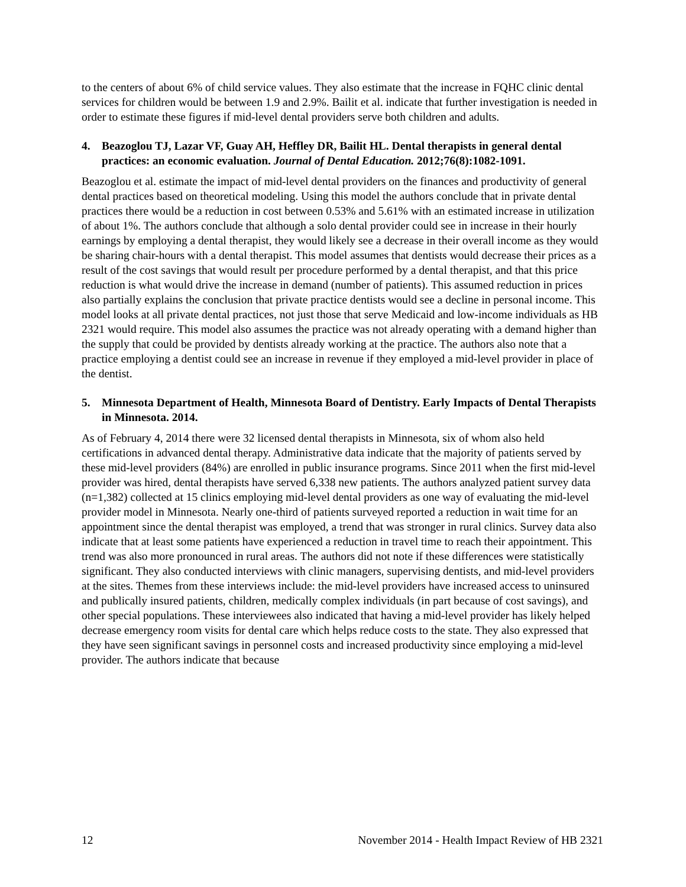to the centers of about 6% of child service values. They also estimate that the increase in FQHC clinic dental services for children would be between 1.9 and 2.9%. Bailit et al. indicate that further investigation is needed in order to estimate these figures if mid-level dental providers serve both children and adults.
4. Beazoglou TJ, Lazar VF, Guay AH, Heffley DR, Bailit HL. Dental therapists in general dental practices: an economic evaluation. Journal of Dental Education. 2012;76(8):1082-1091.
Beazoglou et al. estimate the impact of mid-level dental providers on the finances and productivity of general dental practices based on theoretical modeling. Using this model the authors conclude that in private dental practices there would be a reduction in cost between 0.53% and 5.61% with an estimated increase in utilization of about 1%. The authors conclude that although a solo dental provider could see in increase in their hourly earnings by employing a dental therapist, they would likely see a decrease in their overall income as they would be sharing chair-hours with a dental therapist. This model assumes that dentists would decrease their prices as a result of the cost savings that would result per procedure performed by a dental therapist, and that this price reduction is what would drive the increase in demand (number of patients). This assumed reduction in prices also partially explains the conclusion that private practice dentists would see a decline in personal income. This model looks at all private dental practices, not just those that serve Medicaid and low-income individuals as HB 2321 would require. This model also assumes the practice was not already operating with a demand higher than the supply that could be provided by dentists already working at the practice. The authors also note that a practice employing a dentist could see an increase in revenue if they employed a mid-level provider in place of the dentist.
5. Minnesota Department of Health, Minnesota Board of Dentistry. Early Impacts of Dental Therapists in Minnesota. 2014.
As of February 4, 2014 there were 32 licensed dental therapists in Minnesota, six of whom also held certifications in advanced dental therapy. Administrative data indicate that the majority of patients served by these mid-level providers (84%) are enrolled in public insurance programs. Since 2011 when the first mid-level provider was hired, dental therapists have served 6,338 new patients. The authors analyzed patient survey data (n=1,382) collected at 15 clinics employing mid-level dental providers as one way of evaluating the mid-level provider model in Minnesota. Nearly one-third of patients surveyed reported a reduction in wait time for an appointment since the dental therapist was employed, a trend that was stronger in rural clinics. Survey data also indicate that at least some patients have experienced a reduction in travel time to reach their appointment. This trend was also more pronounced in rural areas. The authors did not note if these differences were statistically significant. They also conducted interviews with clinic managers, supervising dentists, and mid-level providers at the sites. Themes from these interviews include: the mid-level providers have increased access to uninsured and publically insured patients, children, medically complex individuals (in part because of cost savings), and other special populations. These interviewees also indicated that having a mid-level provider has likely helped decrease emergency room visits for dental care which helps reduce costs to the state. They also expressed that they have seen significant savings in personnel costs and increased productivity since employing a mid-level provider. The authors indicate that because
12 November 2014 - Health Impact Review of HB 2321